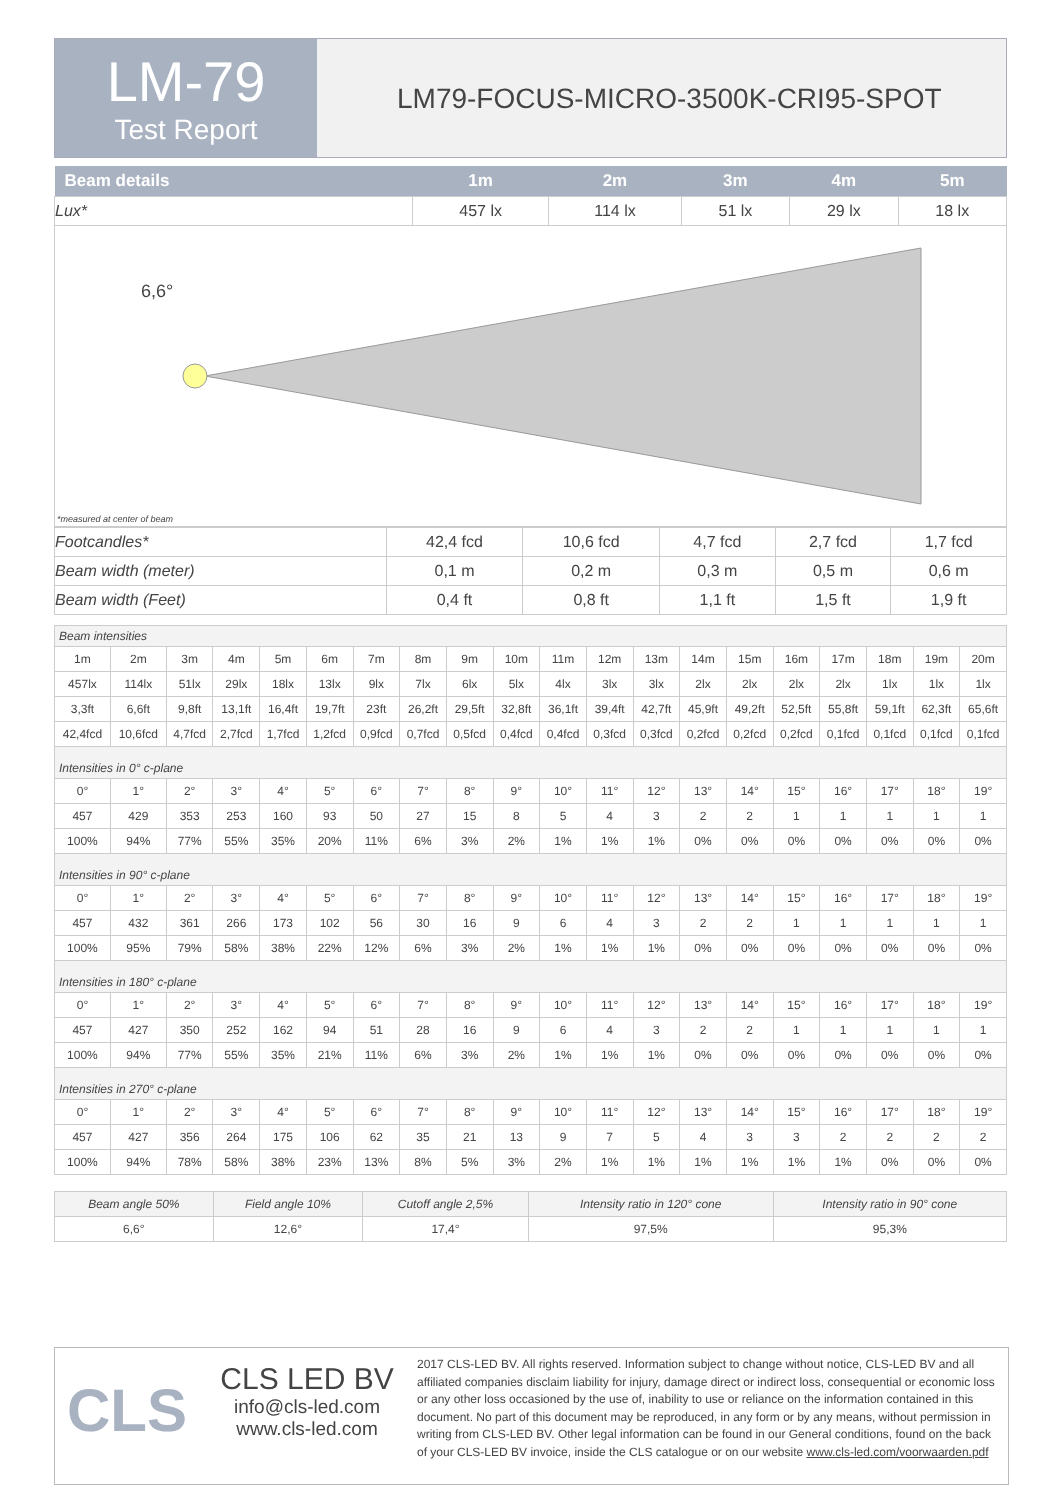LM-79
Test Report
LM79-FOCUS-MICRO-3500K-CRI95-SPOT
| Beam details | 1m | 2m | 3m | 4m | 5m |
| --- | --- | --- | --- | --- | --- |
| Lux* | 457 lx | 114 lx | 51 lx | 29 lx | 18 lx |
6,6°
*measured at center of beam
| Footcandles* | 42,4 fcd | 10,6 fcd | 4,7 fcd | 2,7 fcd | 1,7 fcd |
| Beam width (meter) | 0,1 m | 0,2 m | 0,3 m | 0,5 m | 0,6 m |
| Beam width (Feet) | 0,4 ft | 0,8 ft | 1,1 ft | 1,5 ft | 1,9 ft |
| Beam intensities | | | | | | | | | | | | | | | | | | | |
| 1m | 2m | 3m | 4m | 5m | 6m | 7m | 8m | 9m | 10m | 11m | 12m | 13m | 14m | 15m | 16m | 17m | 18m | 19m | 20m |
| 457lx | 114lx | 51lx | 29lx | 18lx | 13lx | 9lx | 7lx | 6lx | 5lx | 4lx | 3lx | 3lx | 2lx | 2lx | 2lx | 2lx | 1lx | 1lx | 1lx |
| 3,3ft | 6,6ft | 9,8ft | 13,1ft | 16,4ft | 19,7ft | 23ft | 26,2ft | 29,5ft | 32,8ft | 36,1ft | 39,4ft | 42,7ft | 45,9ft | 49,2ft | 52,5ft | 55,8ft | 59,1ft | 62,3ft | 65,6ft |
| 42,4fcd | 10,6fcd | 4,7fcd | 2,7fcd | 1,7fcd | 1,2fcd | 0,9fcd | 0,7fcd | 0,5fcd | 0,4fcd | 0,4fcd | 0,3fcd | 0,3fcd | 0,2fcd | 0,2fcd | 0,2fcd | 0,1fcd | 0,1fcd | 0,1fcd | 0,1fcd |
| Intensities in 0° c-plane | | | | | | | | | | | | | | | | | | | |
| 0° | 1° | 2° | 3° | 4° | 5° | 6° | 7° | 8° | 9° | 10° | 11° | 12° | 13° | 14° | 15° | 16° | 17° | 18° | 19° |
| 457 | 429 | 353 | 253 | 160 | 93 | 50 | 27 | 15 | 8 | 5 | 4 | 3 | 2 | 2 | 1 | 1 | 1 | 1 | 1 |
| 100% | 94% | 77% | 55% | 35% | 20% | 11% | 6% | 3% | 2% | 1% | 1% | 1% | 0% | 0% | 0% | 0% | 0% | 0% | 0% |
| Intensities in 90° c-plane | | | | | | | | | | | | | | | | | | | |
| 0° | 1° | 2° | 3° | 4° | 5° | 6° | 7° | 8° | 9° | 10° | 11° | 12° | 13° | 14° | 15° | 16° | 17° | 18° | 19° |
| 457 | 432 | 361 | 266 | 173 | 102 | 56 | 30 | 16 | 9 | 6 | 4 | 3 | 2 | 2 | 1 | 1 | 1 | 1 | 1 |
| 100% | 95% | 79% | 58% | 38% | 22% | 12% | 6% | 3% | 2% | 1% | 1% | 1% | 0% | 0% | 0% | 0% | 0% | 0% | 0% |
| Intensities in 180° c-plane | | | | | | | | | | | | | | | | | | | |
| 0° | 1° | 2° | 3° | 4° | 5° | 6° | 7° | 8° | 9° | 10° | 11° | 12° | 13° | 14° | 15° | 16° | 17° | 18° | 19° |
| 457 | 427 | 350 | 252 | 162 | 94 | 51 | 28 | 16 | 9 | 6 | 4 | 3 | 2 | 2 | 1 | 1 | 1 | 1 | 1 |
| 100% | 94% | 77% | 55% | 35% | 21% | 11% | 6% | 3% | 2% | 1% | 1% | 1% | 0% | 0% | 0% | 0% | 0% | 0% | 0% |
| Intensities in 270° c-plane | | | | | | | | | | | | | | | | | | | |
| 0° | 1° | 2° | 3° | 4° | 5° | 6° | 7° | 8° | 9° | 10° | 11° | 12° | 13° | 14° | 15° | 16° | 17° | 18° | 19° |
| 457 | 427 | 356 | 264 | 175 | 106 | 62 | 35 | 21 | 13 | 9 | 7 | 5 | 4 | 3 | 3 | 2 | 2 | 2 | 2 |
| 100% | 94% | 78% | 58% | 38% | 23% | 13% | 8% | 5% | 3% | 2% | 1% | 1% | 1% | 1% | 1% | 1% | 0% | 0% | 0% |
| Beam angle 50% | Field angle 10% | Cutoff angle 2,5% | Intensity ratio in 120° cone | Intensity ratio in 90° cone |
| 6,6° | 12,6° | 17,4° | 97,5% | 95,3% |
CLS
CLS LED BV
info@cls-led.com
www.cls-led.com
2017 CLS-LED BV. All rights reserved. Information subject to change without notice, CLS-LED BV and all affiliated companies disclaim liability for injury, damage direct or indirect loss, consequential or economic loss or any other loss occasioned by the use of, inability to use or reliance on the information contained in this document. No part of this document may be reproduced, in any form or by any means, without permission in writing from CLS-LED BV. Other legal information can be found in our General conditions, found on the back of your CLS-LED BV invoice, inside the CLS catalogue or on our website www.cls-led.com/voorwaarden.pdf